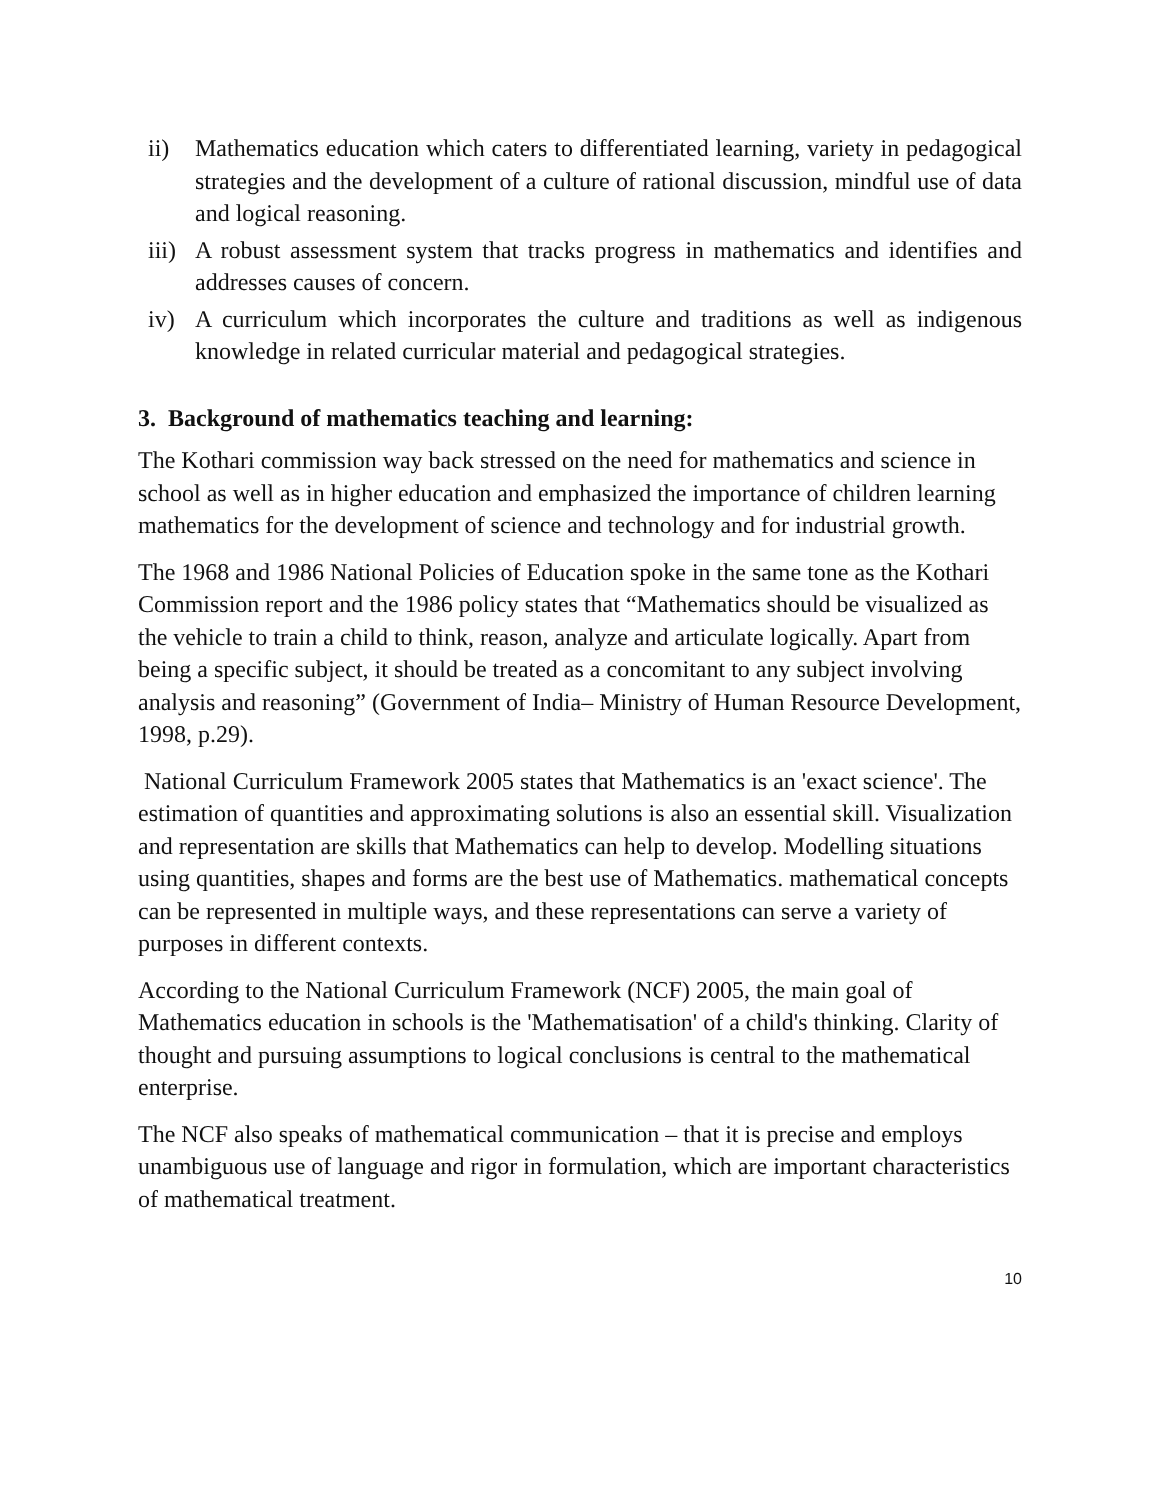ii) Mathematics education which caters to differentiated learning, variety in pedagogical strategies and the development of a culture of rational discussion, mindful use of data and logical reasoning.
iii) A robust assessment system that tracks progress in mathematics and identifies and addresses causes of concern.
iv) A curriculum which incorporates the culture and traditions as well as indigenous knowledge in related curricular material and pedagogical strategies.
3. Background of mathematics teaching and learning:
The Kothari commission way back stressed on the need for mathematics and science in school as well as in higher education and emphasized the importance of children learning mathematics for the development of science and technology and for industrial growth.
The 1968 and 1986 National Policies of Education spoke in the same tone as the Kothari Commission report and the 1986 policy states that “Mathematics should be visualized as the vehicle to train a child to think, reason, analyze and articulate logically. Apart from being a specific subject, it should be treated as a concomitant to any subject involving analysis and reasoning” (Government of India– Ministry of Human Resource Development, 1998, p.29).
National Curriculum Framework 2005 states that Mathematics is an 'exact science'. The estimation of quantities and approximating solutions is also an essential skill. Visualization and representation are skills that Mathematics can help to develop. Modelling situations using quantities, shapes and forms are the best use of Mathematics. mathematical concepts can be represented in multiple ways, and these representations can serve a variety of purposes in different contexts.
According to the National Curriculum Framework (NCF) 2005, the main goal of Mathematics education in schools is the 'Mathematisation' of a child's thinking. Clarity of thought and pursuing assumptions to logical conclusions is central to the mathematical enterprise.
The NCF also speaks of mathematical communication – that it is precise and employs unambiguous use of language and rigor in formulation, which are important characteristics of mathematical treatment.
10